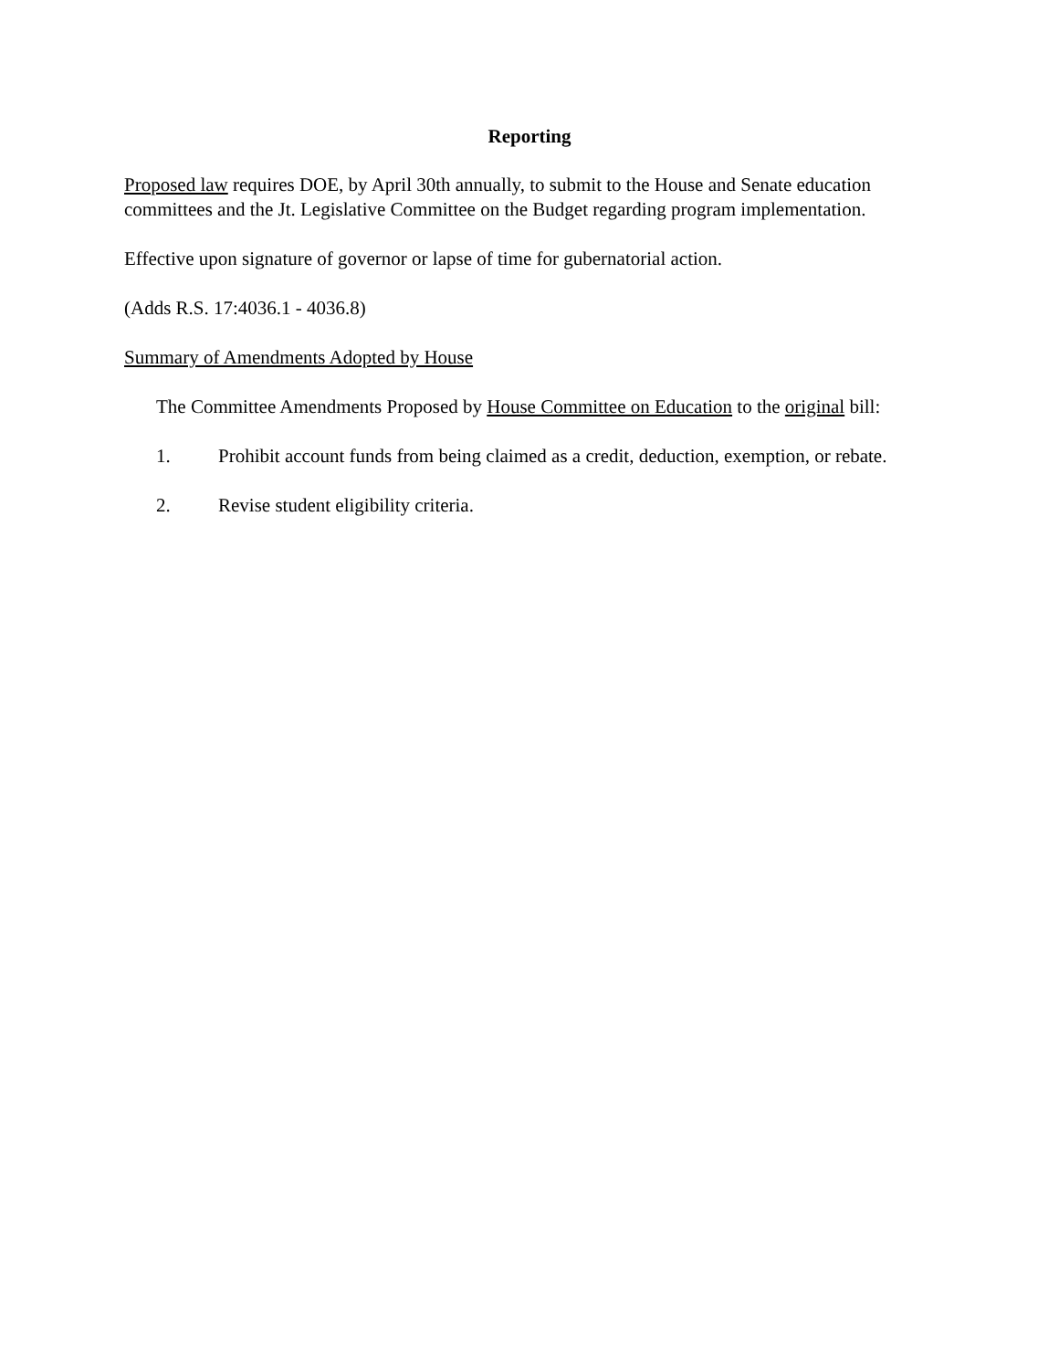Reporting
Proposed law requires DOE, by April 30th annually, to submit to the House and Senate education committees and the Jt. Legislative Committee on the Budget regarding program implementation.
Effective upon signature of governor or lapse of time for gubernatorial action.
(Adds R.S. 17:4036.1 - 4036.8)
Summary of Amendments Adopted by House
The Committee Amendments Proposed by House Committee on Education to the original bill:
1. Prohibit account funds from being claimed as a credit, deduction, exemption, or rebate.
2. Revise student eligibility criteria.